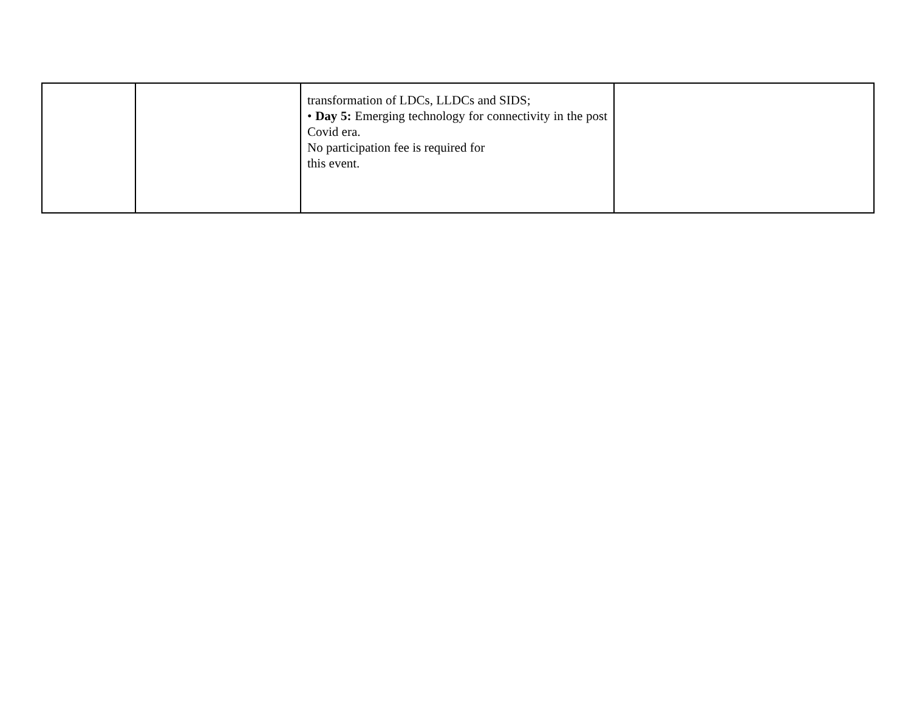| | | transformation of LDCs, LLDCs and SIDS; • Day 5: Emerging technology for connectivity in the post Covid era. No participation fee is required for this event. | |